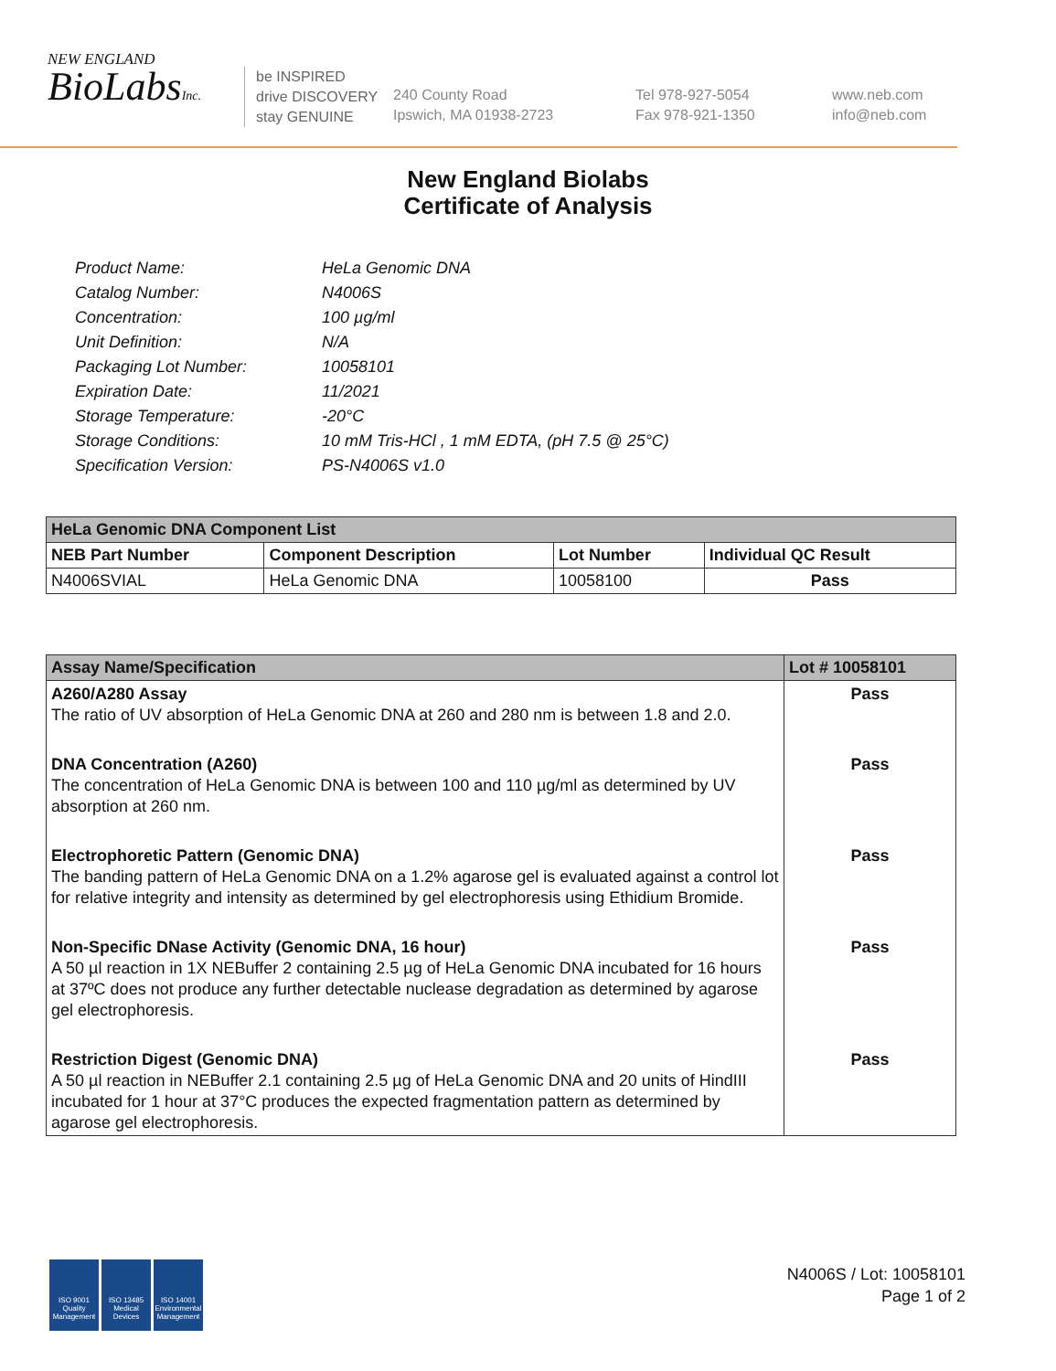NEW ENGLAND
BioLabsInc.
be INSPIRED
drive DISCOVERY
stay GENUINE
240 County Road
Ipswich, MA 01938-2723
Tel 978-927-5054
Fax 978-921-1350
www.neb.com
info@neb.com
New England Biolabs
Certificate of Analysis
| Product Name: | HeLa Genomic DNA |
| Catalog Number: | N4006S |
| Concentration: | 100 µg/ml |
| Unit Definition: | N/A |
| Packaging Lot Number: | 10058101 |
| Expiration Date: | 11/2021 |
| Storage Temperature: | -20°C |
| Storage Conditions: | 10 mM Tris-HCl , 1 mM EDTA, (pH 7.5 @ 25°C) |
| Specification Version: | PS-N4006S v1.0 |
| HeLa Genomic DNA Component List | | | |
| NEB Part Number | Component Description | Lot Number | Individual QC Result |
| N4006SVIAL | HeLa Genomic DNA | 10058100 | Pass |
| Assay Name/Specification | Lot # 10058101 |
| A260/A280 Assay The ratio of UV absorption of HeLa Genomic DNA at 260 and 280 nm is between 1.8 and 2.0. | Pass |
| DNA Concentration (A260) The concentration of HeLa Genomic DNA is between 100 and 110 µg/ml as determined by UV absorption at 260 nm. | Pass |
| Electrophoretic Pattern (Genomic DNA) The banding pattern of HeLa Genomic DNA on a 1.2% agarose gel is evaluated against a control lot for relative integrity and intensity as determined by gel electrophoresis using Ethidium Bromide. | Pass |
| Non-Specific DNase Activity (Genomic DNA, 16 hour) A 50 µl reaction in 1X NEBuffer 2 containing 2.5 µg of HeLa Genomic DNA incubated for 16 hours at 37ºC does not produce any further detectable nuclease degradation as determined by agarose gel electrophoresis. | Pass |
| Restriction Digest (Genomic DNA) A 50 µl reaction in NEBuffer 2.1 containing 2.5 µg of HeLa Genomic DNA and 20 units of HindIII incubated for 1 hour at 37°C produces the expected fragmentation pattern as determined by agarose gel electrophoresis. | Pass |
ISO 9001 Quality Management
ISO 13485 Medical Devices
ISO 14001 Environmental Management
N4006S / Lot: 10058101
Page 1 of 2